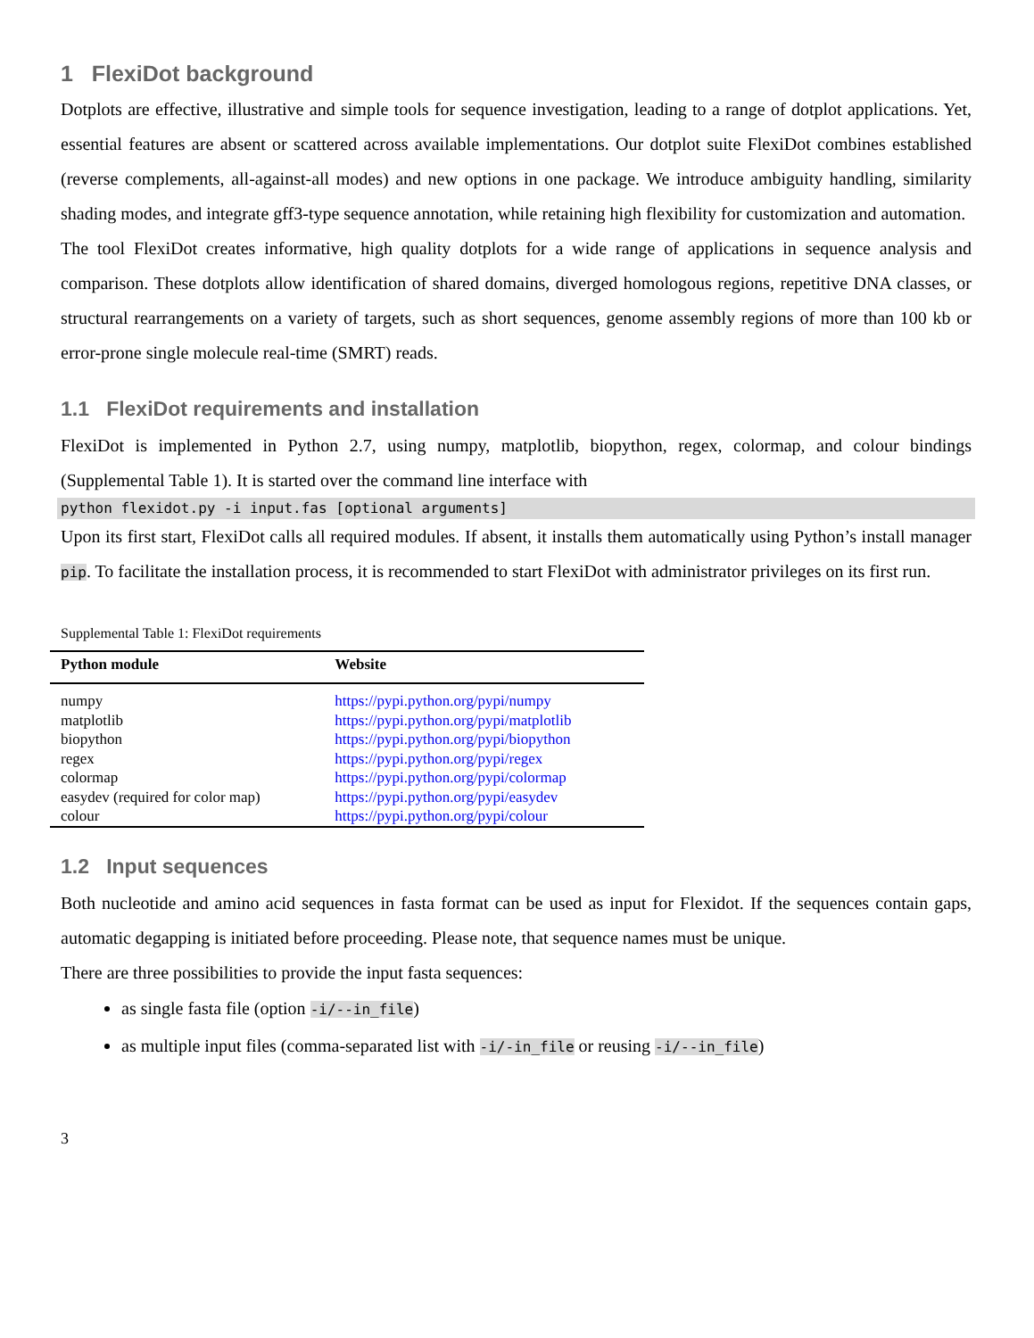1 FlexiDot background
Dotplots are effective, illustrative and simple tools for sequence investigation, leading to a range of dotplot applications. Yet, essential features are absent or scattered across available implementations. Our dotplot suite FlexiDot combines established (reverse complements, all-against-all modes) and new options in one package. We introduce ambiguity handling, similarity shading modes, and integrate gff3-type sequence annotation, while retaining high flexibility for customization and automation.
The tool FlexiDot creates informative, high quality dotplots for a wide range of applications in sequence analysis and comparison. These dotplots allow identification of shared domains, diverged homologous regions, repetitive DNA classes, or structural rearrangements on a variety of targets, such as short sequences, genome assembly regions of more than 100 kb or error-prone single molecule real-time (SMRT) reads.
1.1 FlexiDot requirements and installation
FlexiDot is implemented in Python 2.7, using numpy, matplotlib, biopython, regex, colormap, and colour bindings (Supplemental Table 1). It is started over the command line interface with
python flexidot.py -i input.fas [optional arguments]
Upon its first start, FlexiDot calls all required modules. If absent, it installs them automatically using Python’s install manager pip. To facilitate the installation process, it is recommended to start FlexiDot with administrator privileges on its first run.
Supplemental Table 1: FlexiDot requirements
| Python module | Website |
| --- | --- |
| numpy | https://pypi.python.org/pypi/numpy |
| matplotlib | https://pypi.python.org/pypi/matplotlib |
| biopython | https://pypi.python.org/pypi/biopython |
| regex | https://pypi.python.org/pypi/regex |
| colormap | https://pypi.python.org/pypi/colormap |
| easydev (required for color map) | https://pypi.python.org/pypi/easydev |
| colour | https://pypi.python.org/pypi/colour |
1.2 Input sequences
Both nucleotide and amino acid sequences in fasta format can be used as input for Flexidot. If the sequences contain gaps, automatic degapping is initiated before proceeding. Please note, that sequence names must be unique.
There are three possibilities to provide the input fasta sequences:
as single fasta file (option -i/--in_file)
as multiple input files (comma-separated list with -i/-in_file or reusing -i/--in_file)
3